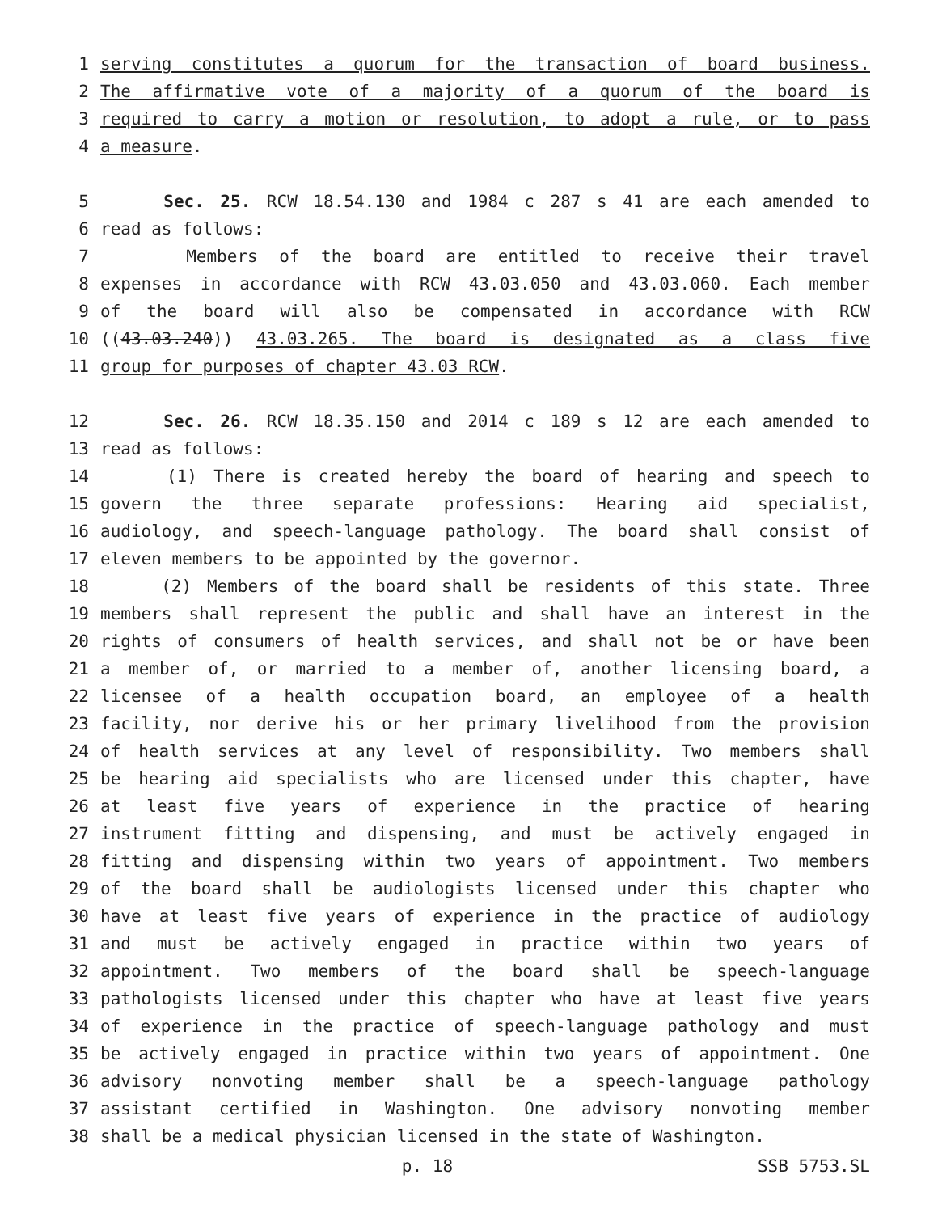1 serving constitutes a quorum for the transaction of board business.
2 The affirmative vote of a majority of a quorum of the board is
3 required to carry a motion or resolution, to adopt a rule, or to pass
4 a measure.
5 Sec. 25. RCW 18.54.130 and 1984 c 287 s 41 are each amended to
6 read as follows:
7 Members of the board are entitled to receive their travel
8 expenses in accordance with RCW 43.03.050 and 43.03.060. Each member
9 of the board will also be compensated in accordance with RCW
10 ((43.03.240)) 43.03.265. The board is designated as a class five
11 group for purposes of chapter 43.03 RCW.
12 Sec. 26. RCW 18.35.150 and 2014 c 189 s 12 are each amended to
13 read as follows:
14 (1) There is created hereby the board of hearing and speech to
15 govern the three separate professions: Hearing aid specialist,
16 audiology, and speech-language pathology. The board shall consist of
17 eleven members to be appointed by the governor.
18 (2) Members of the board shall be residents of this state. Three
19 members shall represent the public and shall have an interest in the
20 rights of consumers of health services, and shall not be or have been
21 a member of, or married to a member of, another licensing board, a
22 licensee of a health occupation board, an employee of a health
23 facility, nor derive his or her primary livelihood from the provision
24 of health services at any level of responsibility. Two members shall
25 be hearing aid specialists who are licensed under this chapter, have
26 at least five years of experience in the practice of hearing
27 instrument fitting and dispensing, and must be actively engaged in
28 fitting and dispensing within two years of appointment. Two members
29 of the board shall be audiologists licensed under this chapter who
30 have at least five years of experience in the practice of audiology
31 and must be actively engaged in practice within two years of
32 appointment. Two members of the board shall be speech-language
33 pathologists licensed under this chapter who have at least five years
34 of experience in the practice of speech-language pathology and must
35 be actively engaged in practice within two years of appointment. One
36 advisory nonvoting member shall be a speech-language pathology
37 assistant certified in Washington. One advisory nonvoting member
38 shall be a medical physician licensed in the state of Washington.
p. 18 SSB 5753.SL